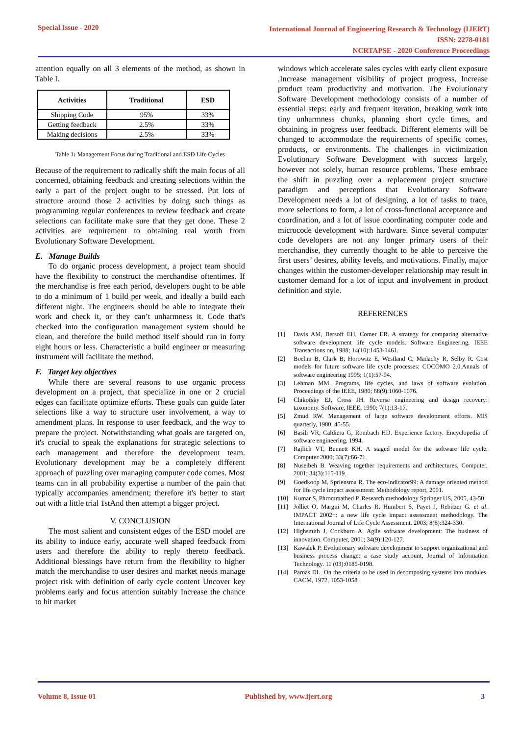Special Issue - 2020
International Journal of Engineering Research & Technology (IJERT)
ISSN: 2278-0181
NCRTAPSE - 2020 Conference Proceedings
attention equally on all 3 elements of the method, as shown in Table I.
| Activities | Traditional | ESD |
| --- | --- | --- |
| Shipping Code | 95% | 33% |
| Getting feedback | 2.5% | 33% |
| Making decisions | 2.5% | 33% |
Table 1: Management Focus during Traditional and ESD Life Cycles
Because of the requirement to radically shift the main focus of all concerned, obtaining feedback and creating selections within the early a part of the project ought to be stressed. Put lots of structure around those 2 activities by doing such things as programming regular conferences to review feedback and create selections can facilitate make sure that they get done. These 2 activities are requirement to obtaining real worth from Evolutionary Software Development.
E. Manage Builds
To do organic process development, a project team should have the flexibility to construct the merchandise oftentimes. If the merchandise is free each period, developers ought to be able to do a minimum of 1 build per week, and ideally a build each different night. The engineers should be able to integrate their work and check it, or they can’t unharmness it. Code that's checked into the configuration management system should be clean, and therefore the build method itself should run in forty eight hours or less. Characteristic a build engineer or measuring instrument will facilitate the method.
F. Target key objectives
While there are several reasons to use organic process development on a project, that specialize in one or 2 crucial edges can facilitate optimize efforts. These goals can guide later selections like a way to structure user involvement, a way to amendment plans. In response to user feedback, and the way to prepare the project. Notwithstanding what goals are targeted on, it's crucial to speak the explanations for strategic selections to each management and therefore the development team. Evolutionary development may be a completely different approach of puzzling over managing computer code comes. Most teams can in all probability expertise a number of the pain that typically accompanies amendment; therefore it's better to start out with a little trial 1stAnd then attempt a bigger project.
V. CONCLUSION
The most salient and consistent edges of the ESD model are its ability to induce early, accurate well shaped feedback from users and therefore the ability to reply thereto feedback. Additional blessings have return from the flexibility to higher match the merchandise to user desires and market needs manage project risk with definition of early cycle content Uncover key problems early and focus attention suitably Increase the chance to hit market
windows which accelerate sales cycles with early client exposure ,Increase management visibility of project progress, Increase product team productivity and motivation. The Evolutionary Software Development methodology consists of a number of essential steps: early and frequent iteration, breaking work into tiny unharmness chunks, planning short cycle times, and obtaining in progress user feedback. Different elements will be changed to accommodate the requirements of specific comes, products, or environments. The challenges in victimization Evolutionary Software Development with success largely, however not solely, human resource problems. These embrace the shift in puzzling over a replacement project structure paradigm and perceptions that Evolutionary Software Development needs a lot of designing, a lot of tasks to trace, more selections to form, a lot of cross-functional acceptance and coordination, and a lot of issue coordinating computer code and microcode development with hardware. Since several computer code developers are not any longer primary users of their merchandise, they currently thought to be able to perceive the first users’ desires, ability levels, and motivations. Finally, major changes within the customer-developer relationship may result in customer demand for a lot of input and involvement in product definition and style.
REFERENCES
[1] Davis AM, Bersoff EH, Comer ER. A strategy for comparing alternative software development life cycle models. Software Engineering, IEEE Transactions on, 1988; 14(10):1453-1461.
[2] Boehm B, Clark B, Horowitz E, Westland C, Madachy R, Selby R. Cost models for future software life cycle processes: COCOMO 2.0.Annals of software engineering 1995; 1(1):57-94.
[3] Lehman MM. Programs, life cycles, and laws of software evolution. Proceedings of the IEEE, 1980; 68(9):1060-1076.
[4] Chikofsky EJ, Cross JH. Reverse engineering and design recovery: taxonomy. Software, IEEE, 1990; 7(1):13-17.
[5] Zmud RW. Management of large software development efforts. MIS quarterly, 1980, 45-55.
[6] Basili VR, Caldiera G, Rombach HD. Experience factory. Encyclopedia of software engineering, 1994.
[7] Rajlich VT, Bennett KH. A staged model for the software life cycle. Computer 2000; 33(7):66-71.
[8] Nuseibeh B. Weaving together requirements and architectures. Computer, 2001; 34(3):115-119.
[9] Goedkoop M, Spriensma R. The eco-indicator99: A damage oriented method for life cycle impact assessment: Methodology report, 2001.
[10] Kumar S, Phrommathed P. Research methodology Springer US, 2005, 43-50.
[11] Jolliet O, Margni M, Charles R, Humbert S, Payet J, Rebitzer G. et al. IMPACT 2002+: a new life cycle impact assessment methodology. The International Journal of Life Cycle Assessment. 2003; 8(6):324-330.
[12] Highsmith J, Cockburn A. Agile software development: The business of innovation. Computer, 2001; 34(9):120-127.
[13] Kawalek P. Evolutionary software development to support organizational and business process change: a case study account, Journal of Information Technology. 11 (03):0185-0198.
[14] Parnas DL. On the criteria to be used in decomposing systems into modules. CACM, 1972, 1053-1058
Volume 8, Issue 01 Published by, www.ijert.org 3